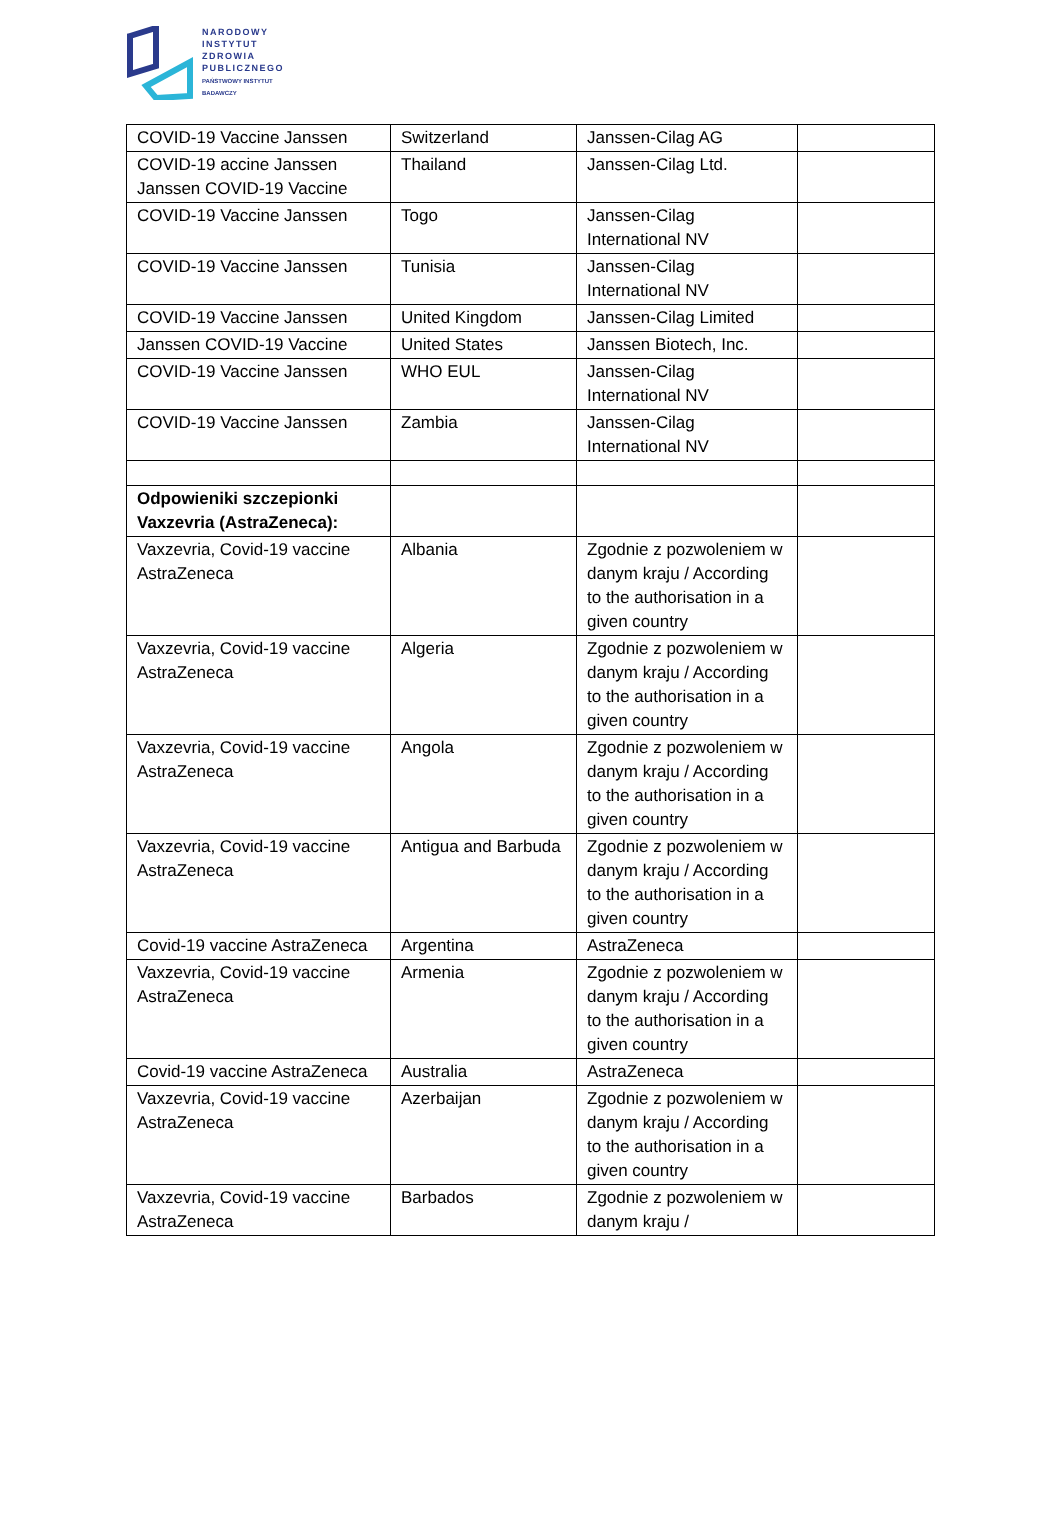NARODOWY
INSTYTUT
ZDROWIA
PUBLICZNEGO
PAŃSTWOWY INSTYTUT
BADAWCZY
| COVID-19 Vaccine Janssen | Switzerland | Janssen-Cilag AG | |
| COVID-19 accine Janssen Janssen COVID-19 Vaccine | Thailand | Janssen-Cilag Ltd. | |
| COVID-19 Vaccine Janssen | Togo | Janssen-Cilag International NV | |
| COVID-19 Vaccine Janssen | Tunisia | Janssen-Cilag International NV | |
| COVID-19 Vaccine Janssen | United Kingdom | Janssen-Cilag Limited | |
| Janssen COVID-19 Vaccine | United States | Janssen Biotech, Inc. | |
| COVID-19 Vaccine Janssen | WHO EUL | Janssen-Cilag International NV | |
| COVID-19 Vaccine Janssen | Zambia | Janssen-Cilag International NV | |
| Odpowieniki szczepionki Vaxzevria (AstraZeneca): | | | |
| Vaxzevria, Covid-19 vaccine AstraZeneca | Albania | Zgodnie z pozwoleniem w danym kraju / According to the authorisation in a given country | |
| Vaxzevria, Covid-19 vaccine AstraZeneca | Algeria | Zgodnie z pozwoleniem w danym kraju / According to the authorisation in a given country | |
| Vaxzevria, Covid-19 vaccine AstraZeneca | Angola | Zgodnie z pozwoleniem w danym kraju / According to the authorisation in a given country | |
| Vaxzevria, Covid-19 vaccine AstraZeneca | Antigua and Barbuda | Zgodnie z pozwoleniem w danym kraju / According to the authorisation in a given country | |
| Covid-19 vaccine AstraZeneca | Argentina | AstraZeneca | |
| Vaxzevria, Covid-19 vaccine AstraZeneca | Armenia | Zgodnie z pozwoleniem w danym kraju / According to the authorisation in a given country | |
| Covid-19 vaccine AstraZeneca | Australia | AstraZeneca | |
| Vaxzevria, Covid-19 vaccine AstraZeneca | Azerbaijan | Zgodnie z pozwoleniem w danym kraju / According to the authorisation in a given country | |
| Vaxzevria, Covid-19 vaccine AstraZeneca | Barbados | Zgodnie z pozwoleniem w danym kraju / | |